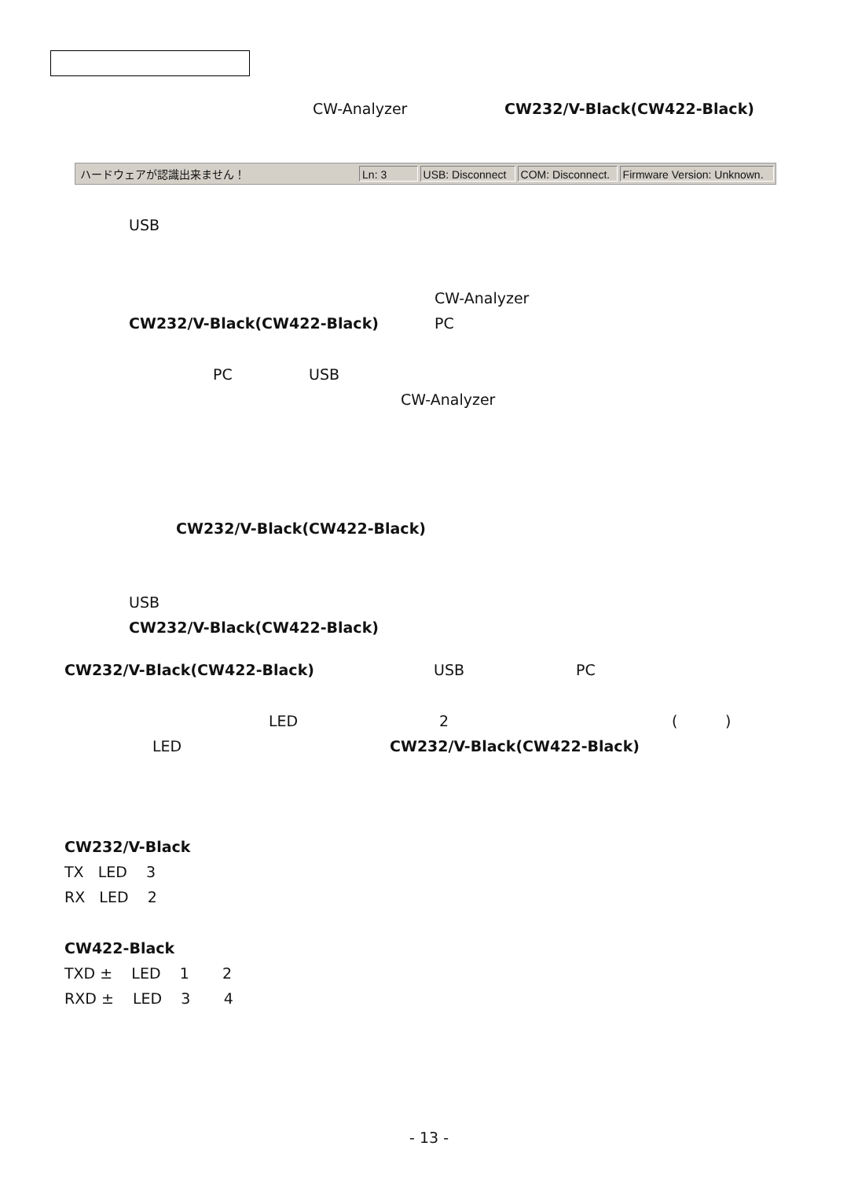CW-Analyzer CW232/V-Black(CW422-Black)
ハードウェアが認識出来ません！
Ln: 3
USB: Disconnect
COM: Disconnect.
Firmware Version: Unknown.
USB
CW-Analyzer
CW232/V-Black(CW422-Black) PC
PC USB
CW-Analyzer
CW232/V-Black(CW422-Black)
USB
CW232/V-Black(CW422-Black)
CW232/V-Black(CW422-Black) USB PC
LED 2 ()
LED CW232/V-Black(CW422-Black)
CW232/V-Black
TX LED 3
RX LED 2
CW422-Black
TXD ± LED 1 2
RXD ± LED 3 4
- 13 -